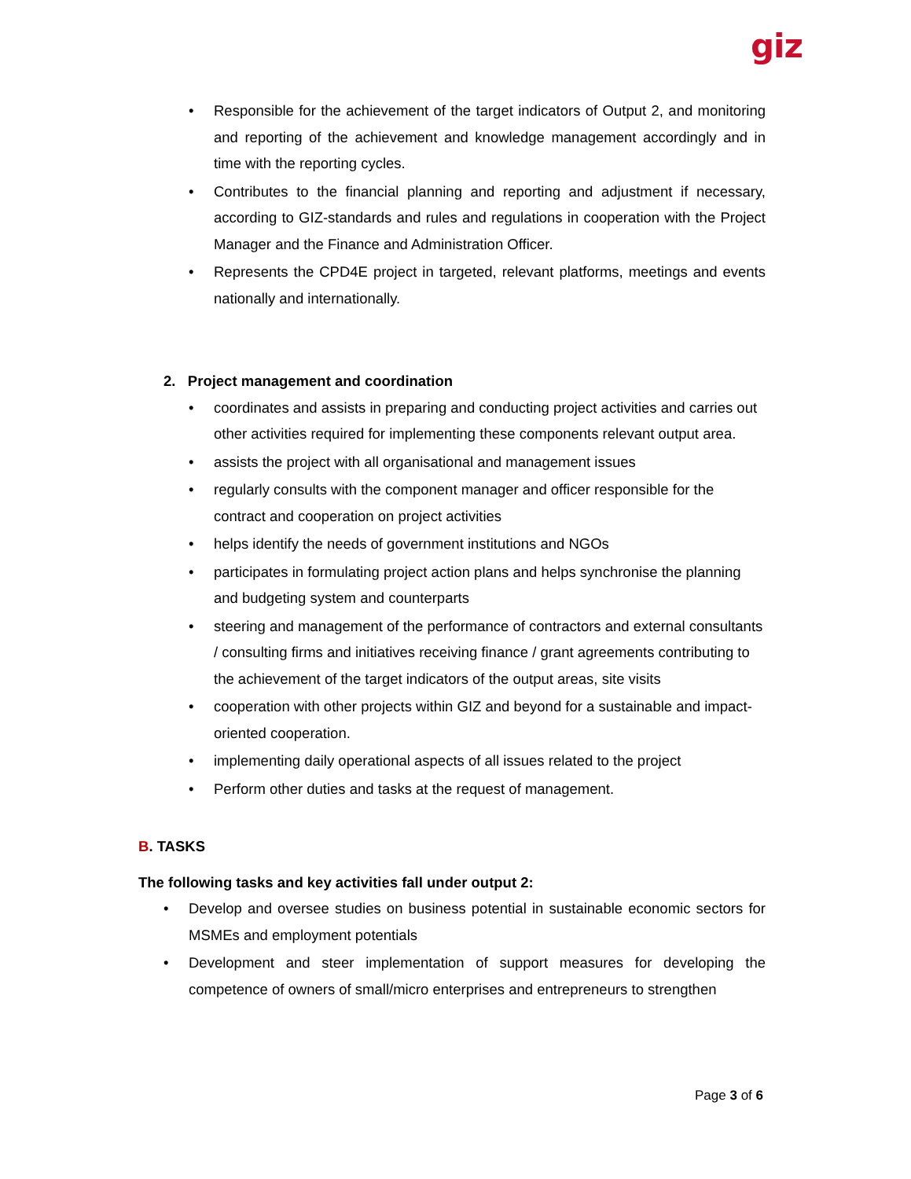giz
• Responsible for the achievement of the target indicators of Output 2, and monitoring and reporting of the achievement and knowledge management accordingly and in time with the reporting cycles.
• Contributes to the financial planning and reporting and adjustment if necessary, according to GIZ-standards and rules and regulations in cooperation with the Project Manager and the Finance and Administration Officer.
• Represents the CPD4E project in targeted, relevant platforms, meetings and events nationally and internationally.
2. Project management and coordination
• coordinates and assists in preparing and conducting project activities and carries out other activities required for implementing these components relevant output area.
• assists the project with all organisational and management issues
• regularly consults with the component manager and officer responsible for the contract and cooperation on project activities
• helps identify the needs of government institutions and NGOs
• participates in formulating project action plans and helps synchronise the planning and budgeting system and counterparts
• steering and management of the performance of contractors and external consultants / consulting firms and initiatives receiving finance / grant agreements contributing to the achievement of the target indicators of the output areas, site visits
• cooperation with other projects within GIZ and beyond for a sustainable and impact-oriented cooperation.
• implementing daily operational aspects of all issues related to the project
• Perform other duties and tasks at the request of management.
B. TASKS
The following tasks and key activities fall under output 2:
• Develop and oversee studies on business potential in sustainable economic sectors for MSMEs and employment potentials
• Development and steer implementation of support measures for developing the competence of owners of small/micro enterprises and entrepreneurs to strengthen
Page 3 of 6